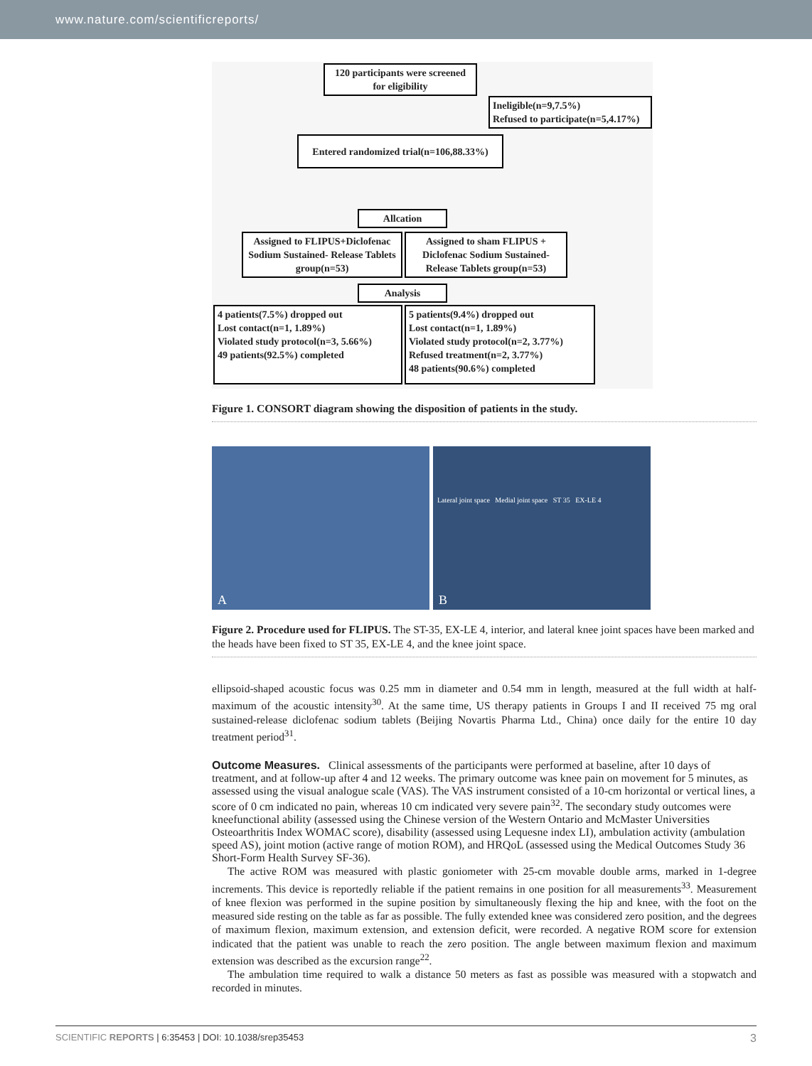www.nature.com/scientificreports/
120 participants were screened for eligibility
Ineligible(n=9,7.5%)
Refused to participate(n=5,4.17%)
Entered randomized trial(n=106,88.33%)
Allcation
Assigned to FLIPUS+Diclofenac Sodium Sustained- Release Tablets group(n=53)
Assigned to sham FLIPUS + Diclofenac Sodium Sustained-Release Tablets group(n=53)
Analysis
4 patients(7.5%) dropped out
Lost contact(n=1, 1.89%)
Violated study protocol(n=3, 5.66%)
49 patients(92.5%) completed
5 patients(9.4%) dropped out
Lost contact(n=1, 1.89%)
Violated study protocol(n=2, 3.77%)
Refused treatment(n=2, 3.77%)
48 patients(90.6%) completed
Figure 1. CONSORT diagram showing the disposition of patients in the study.
A
Lateral joint space Medial joint space ST 35 EX-LE 4
B
Figure 2. Procedure used for FLIPUS. The ST-35, EX-LE 4, interior, and lateral knee joint spaces have been marked and the heads have been fixed to ST 35, EX-LE 4, and the knee joint space.
ellipsoid-shaped acoustic focus was 0.25 mm in diameter and 0.54 mm in length, measured at the full width at half-maximum of the acoustic intensity<sup>30</sup>. At the same time, US therapy patients in Groups I and II received 75 mg oral sustained-release diclofenac sodium tablets (Beijing Novartis Pharma Ltd., China) once daily for the entire 10 day treatment period<sup>31</sup>.
Outcome Measures.
Clinical assessments of the participants were performed at baseline, after 10 days of treatment, and at follow-up after 4 and 12 weeks. The primary outcome was knee pain on movement for 5 minutes, as assessed using the visual analogue scale (VAS). The VAS instrument consisted of a 10-cm horizontal or vertical lines, a score of 0 cm indicated no pain, whereas 10 cm indicated very severe pain<sup>32</sup>. The secondary study outcomes were kneefunctional ability (assessed using the Chinese version of the Western Ontario and McMaster Universities Osteoarthritis Index WOMAC score), disability (assessed using Lequesne index LI), ambulation activity (ambulation speed AS), joint motion (active range of motion ROM), and HRQoL (assessed using the Medical Outcomes Study 36 Short-Form Health Survey SF-36).
The active ROM was measured with plastic goniometer with 25-cm movable double arms, marked in 1-degree increments. This device is reportedly reliable if the patient remains in one position for all measurements<sup>33</sup>. Measurement of knee flexion was performed in the supine position by simultaneously flexing the hip and knee, with the foot on the measured side resting on the table as far as possible. The fully extended knee was considered zero position, and the degrees of maximum flexion, maximum extension, and extension deficit, were recorded. A negative ROM score for extension indicated that the patient was unable to reach the zero position. The angle between maximum flexion and maximum extension was described as the excursion range<sup>22</sup>.
The ambulation time required to walk a distance 50 meters as fast as possible was measured with a stopwatch and recorded in minutes.
SCIENTIFIC REPORTS | 6:35453 | DOI: 10.1038/srep35453 3